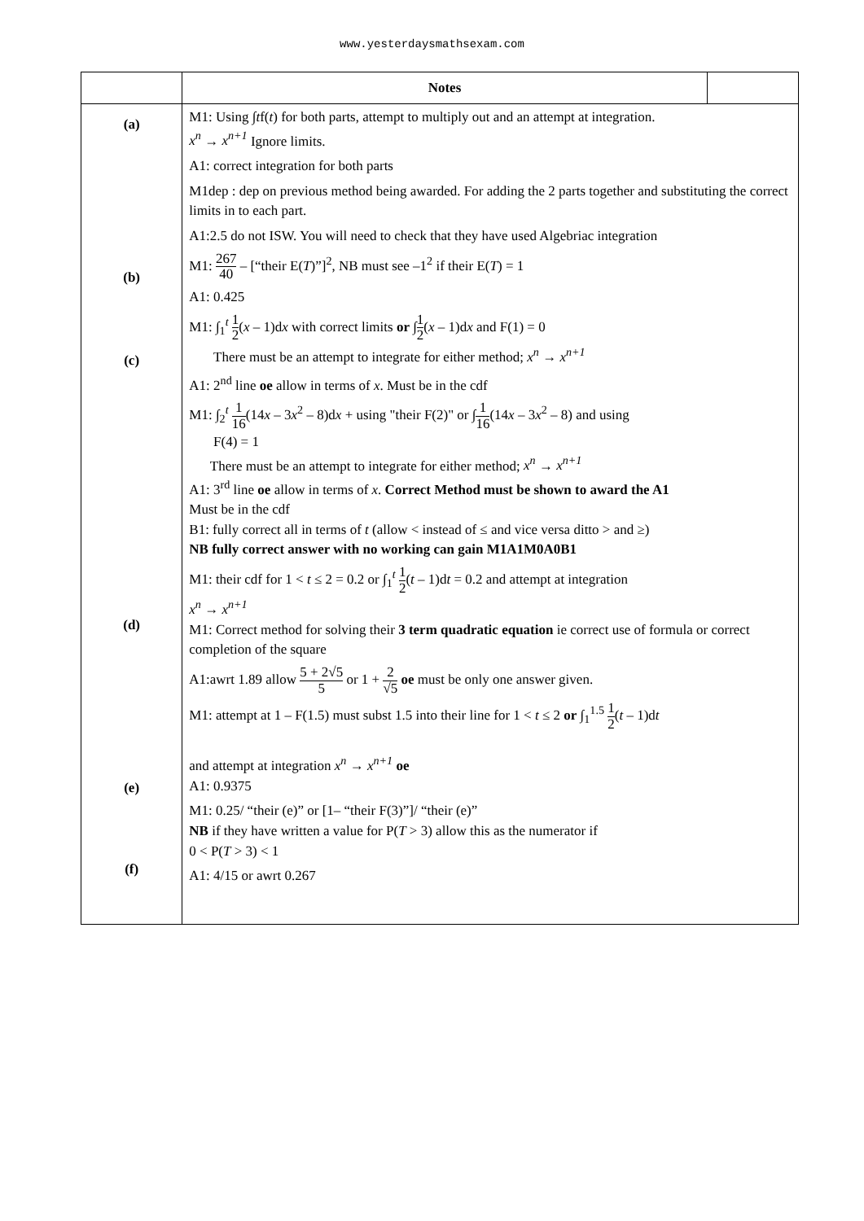www.yesterdaysmathsexam.com
| | Notes | |
| --- | --- | --- |
| (a) (b) (c) (d) (e) (f) | M1: Using ∫ t f( t ) for both parts, attempt to multiply out and an attempt at integration. x<sup>n</sup> → x<sup>n+1</sup> Ignore limits. A1: correct integration for both parts M1dep : dep on previous method being awarded. For adding the 2 parts together and substituting the correct limits in to each part. A1:2.5 do not ISW. You will need to check that they have used Algebriac integration M1: 267 40 – [“their E( T )”]<sup>2</sup>, NB must see –1<sup>2</sup> if their E( T ) = 1 A1: 0.425 M1: ∫<sub>1</sub><sup>t</sup> 1 2 ( x – 1)d x with correct limits or ∫ 1 2 ( x – 1)d x and F(1) = 0 There must be an attempt to integrate for either method; x<sup>n</sup> → x<sup>n+1</sup> A1: 2<sup>nd</sup> line oe allow in terms of x . Must be in the cdf M1: ∫<sub>2</sub><sup>t</sup> 1 16 (14 x – 3 x<sup>2</sup> – 8)d x + using "their F(2)" or ∫ 1 16 (14 x – 3 x<sup>2</sup> – 8) and using F(4) = 1 There must be an attempt to integrate for either method; x<sup>n</sup> → x<sup>n+1</sup> A1: 3<sup>rd</sup> line oe allow in terms of x . Correct Method must be shown to award the A1 Must be in the cdf B1: fully correct all in terms of t (allow < instead of ≤ and vice versa ditto > and ≥) NB fully correct answer with no working can gain M1A1M0A0B1 M1: their cdf for 1 < t ≤ 2 = 0.2 or ∫<sub>1</sub><sup>t</sup> 1 2 ( t – 1)d t = 0.2 and attempt at integration x<sup>n</sup> → x<sup>n+1</sup> M1: Correct method for solving their 3 term quadratic equation ie correct use of formula or correct completion of the square A1:awrt 1.89 allow 5 + 2√5 5 or 1 + 2 √5 oe must be only one answer given. M1: attempt at 1 – F(1.5) must subst 1.5 into their line for 1 < t ≤ 2 or ∫<sub>1</sub><sup>1.5</sup> 1 2 ( t – 1)d t and attempt at integration x<sup>n</sup> → x<sup>n+1</sup> oe A1: 0.9375 M1: 0.25/ “their (e)” or [1– “their F(3)”]/ “their (e)” NB if they have written a value for P( T > 3) allow this as the numerator if 0 < P( T > 3) < 1 A1: 4/15 or awrt 0.267 | |